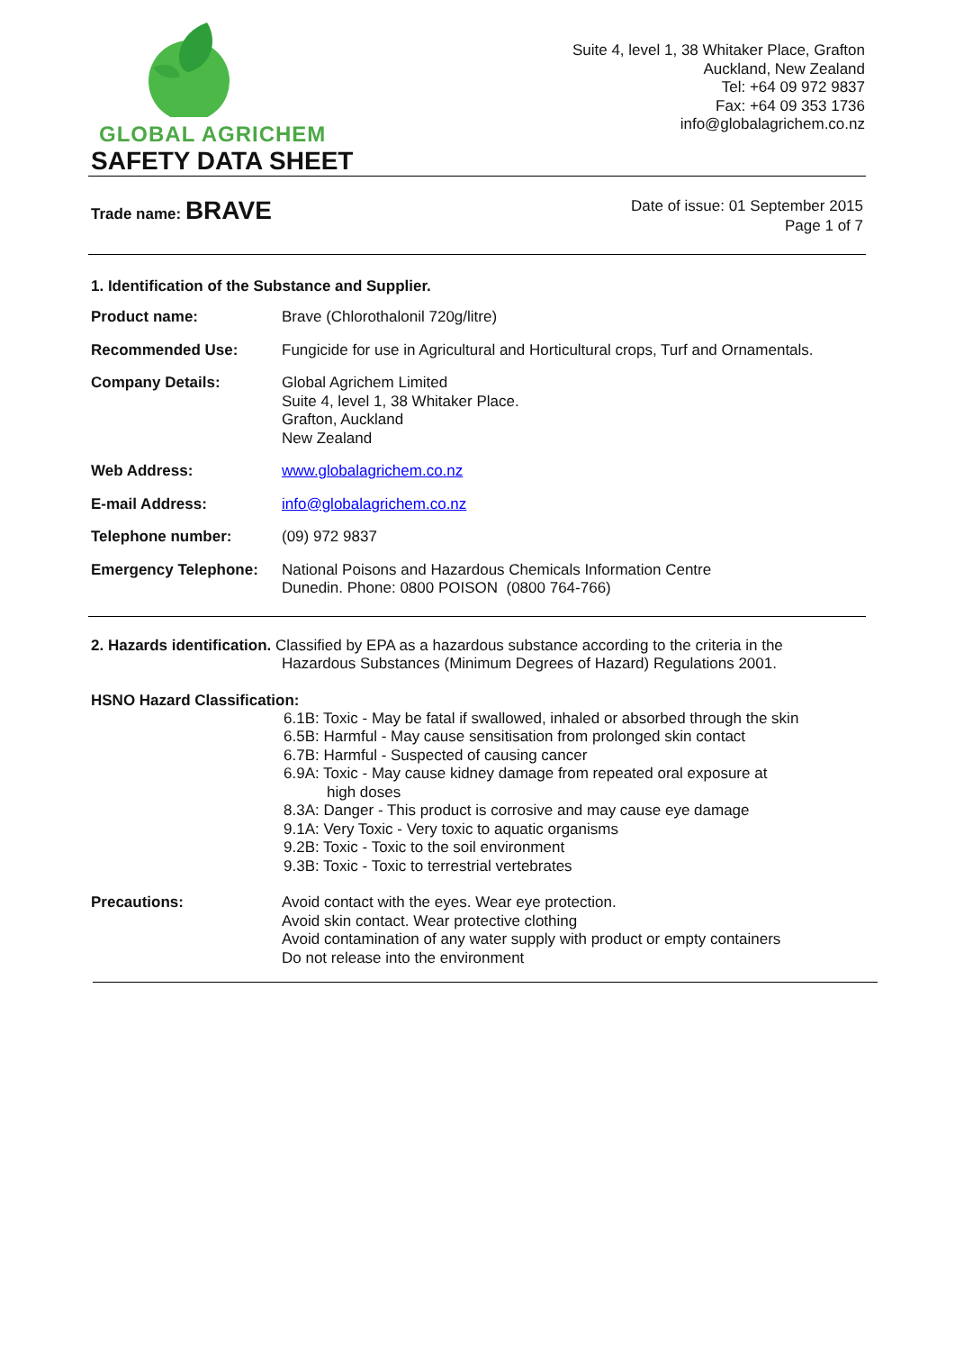GLOBAL AGRICHEM
Suite 4, level 1, 38 Whitaker Place, Grafton
Auckland, New Zealand
Tel: +64 09 972 9837
Fax: +64 09 353 1736
info@globalagrichem.co.nz
SAFETY DATA SHEET
Trade name: BRAVE
Date of issue: 01 September 2015
Page 1 of 7
1. Identification of the Substance and Supplier.
Product name: Brave (Chlorothalonil 720g/litre)
Recommended Use: Fungicide for use in Agricultural and Horticultural crops, Turf and Ornamentals.
Company Details: Global Agrichem Limited
Suite 4, level 1, 38 Whitaker Place.
Grafton, Auckland
New Zealand
Web Address: www.globalagrichem.co.nz
E-mail Address: info@globalagrichem.co.nz
Telephone number: (09) 972 9837
Emergency Telephone: National Poisons and Hazardous Chemicals Information Centre
Dunedin. Phone: 0800 POISON (0800 764-766)
2. Hazards identification. Classified by EPA as a hazardous substance according to the criteria in the
Hazardous Substances (Minimum Degrees of Hazard) Regulations 2001.
HSNO Hazard Classification:
6.1B: Toxic - May be fatal if swallowed, inhaled or absorbed through the skin
6.5B: Harmful - May cause sensitisation from prolonged skin contact
6.7B: Harmful - Suspected of causing cancer
6.9A: Toxic - May cause kidney damage from repeated oral exposure at
high doses
8.3A: Danger - This product is corrosive and may cause eye damage
9.1A: Very Toxic - Very toxic to aquatic organisms
9.2B: Toxic - Toxic to the soil environment
9.3B: Toxic - Toxic to terrestrial vertebrates
Precautions: Avoid contact with the eyes. Wear eye protection.
Avoid skin contact. Wear protective clothing
Avoid contamination of any water supply with product or empty containers
Do not release into the environment